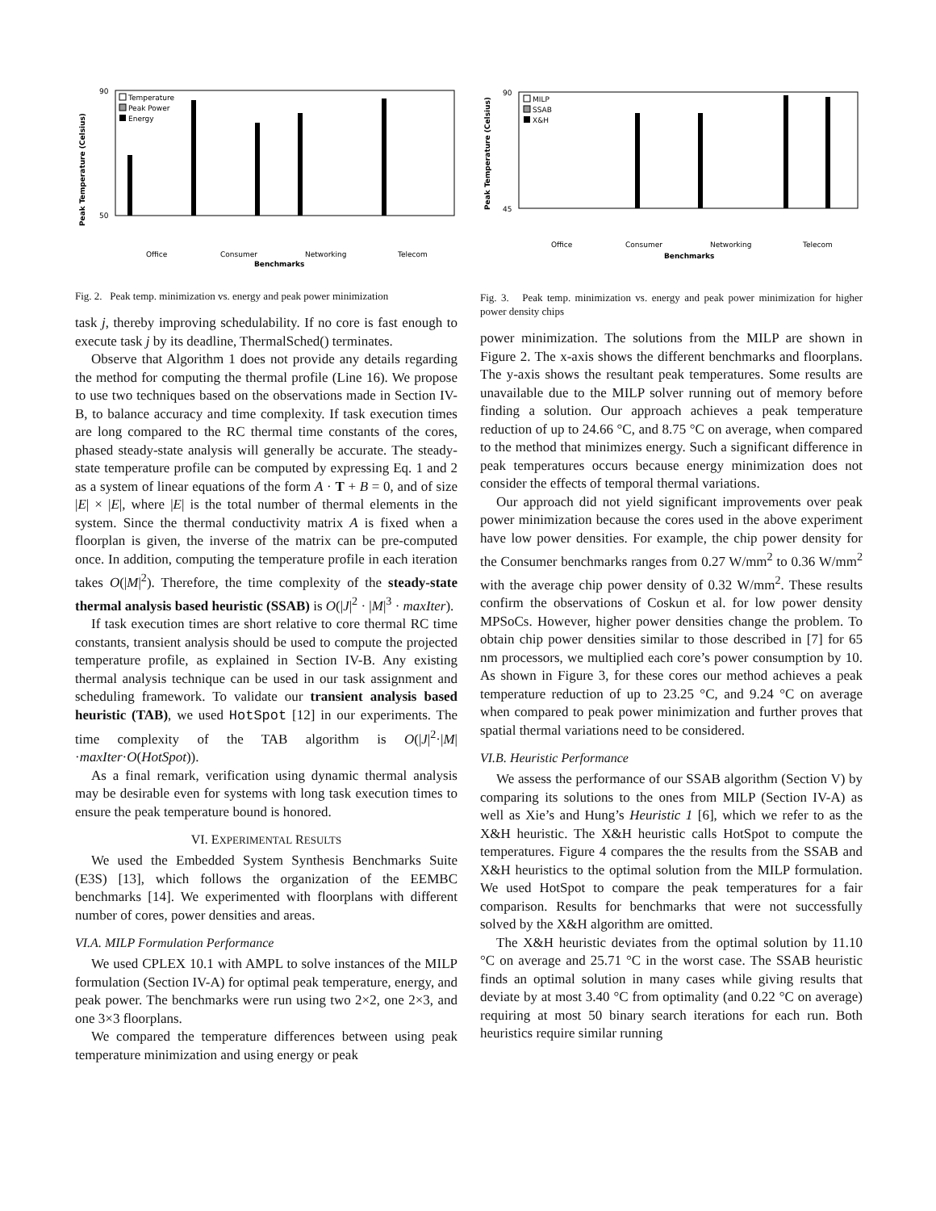Peak Temperature (Celsius)
90
50
Temperature
Peak Power
Energy
Office
Consumer
Networking
Telecom
Benchmarks
Fig. 2. Peak temp. minimization vs. energy and peak power minimization
task j, thereby improving schedulability. If no core is fast enough to execute task j by its deadline, ThermalSched() terminates.
Observe that Algorithm 1 does not provide any details regarding the method for computing the thermal profile (Line 16). We propose to use two techniques based on the observations made in Section IV-B, to balance accuracy and time complexity. If task execution times are long compared to the RC thermal time constants of the cores, phased steady-state analysis will generally be accurate. The steady-state temperature profile can be computed by expressing Eq. 1 and 2 as a system of linear equations of the form A · T + B = 0, and of size |E| × |E|, where |E| is the total number of thermal elements in the system. Since the thermal conductivity matrix A is fixed when a floorplan is given, the inverse of the matrix can be pre-computed once. In addition, computing the temperature profile in each iteration takes O(|M|<sup>2</sup>). Therefore, the time complexity of the steady-state thermal analysis based heuristic (SSAB) is O(|J|<sup>2</sup> · |M|<sup>3</sup> · maxIter).
If task execution times are short relative to core thermal RC time constants, transient analysis should be used to compute the projected temperature profile, as explained in Section IV-B. Any existing thermal analysis technique can be used in our task assignment and scheduling framework. To validate our transient analysis based heuristic (TAB), we used HotSpot [12] in our experiments. The time complexity of the TAB algorithm is O(|J|<sup>2</sup>·|M|·maxIter·O(HotSpot)).
As a final remark, verification using dynamic thermal analysis may be desirable even for systems with long task execution times to ensure the peak temperature bound is honored.
VI. EXPERIMENTAL RESULTS
We used the Embedded System Synthesis Benchmarks Suite (E3S) [13], which follows the organization of the EEMBC benchmarks [14]. We experimented with floorplans with different number of cores, power densities and areas.
VI.A. MILP Formulation Performance
We used CPLEX 10.1 with AMPL to solve instances of the MILP formulation (Section IV-A) for optimal peak temperature, energy, and peak power. The benchmarks were run using two 2×2, one 2×3, and one 3×3 floorplans.
We compared the temperature differences between using peak temperature minimization and using energy or peak
Peak Temperature (Celsius)
90
45
MILP
SSAB
X&H
Office
Consumer
Networking
Telecom
Benchmarks
Fig. 3. Peak temp. minimization vs. energy and peak power minimization for higher power density chips
power minimization. The solutions from the MILP are shown in Figure 2. The x-axis shows the different benchmarks and floorplans. The y-axis shows the resultant peak temperatures. Some results are unavailable due to the MILP solver running out of memory before finding a solution. Our approach achieves a peak temperature reduction of up to 24.66 °C, and 8.75 °C on average, when compared to the method that minimizes energy. Such a significant difference in peak temperatures occurs because energy minimization does not consider the effects of temporal thermal variations.
Our approach did not yield significant improvements over peak power minimization because the cores used in the above experiment have low power densities. For example, the chip power density for the Consumer benchmarks ranges from 0.27 W/mm<sup>2</sup> to 0.36 W/mm<sup>2</sup> with the average chip power density of 0.32 W/mm<sup>2</sup>. These results confirm the observations of Coskun et al. for low power density MPSoCs. However, higher power densities change the problem. To obtain chip power densities similar to those described in [7] for 65 nm processors, we multiplied each core’s power consumption by 10. As shown in Figure 3, for these cores our method achieves a peak temperature reduction of up to 23.25 °C, and 9.24 °C on average when compared to peak power minimization and further proves that spatial thermal variations need to be considered.
VI.B. Heuristic Performance
We assess the performance of our SSAB algorithm (Section V) by comparing its solutions to the ones from MILP (Section IV-A) as well as Xie’s and Hung’s Heuristic 1 [6], which we refer to as the X&H heuristic. The X&H heuristic calls HotSpot to compute the temperatures. Figure 4 compares the the results from the SSAB and X&H heuristics to the optimal solution from the MILP formulation. We used HotSpot to compare the peak temperatures for a fair comparison. Results for benchmarks that were not successfully solved by the X&H algorithm are omitted.
The X&H heuristic deviates from the optimal solution by 11.10 °C on average and 25.71 °C in the worst case. The SSAB heuristic finds an optimal solution in many cases while giving results that deviate by at most 3.40 °C from optimality (and 0.22 °C on average) requiring at most 50 binary search iterations for each run. Both heuristics require similar running